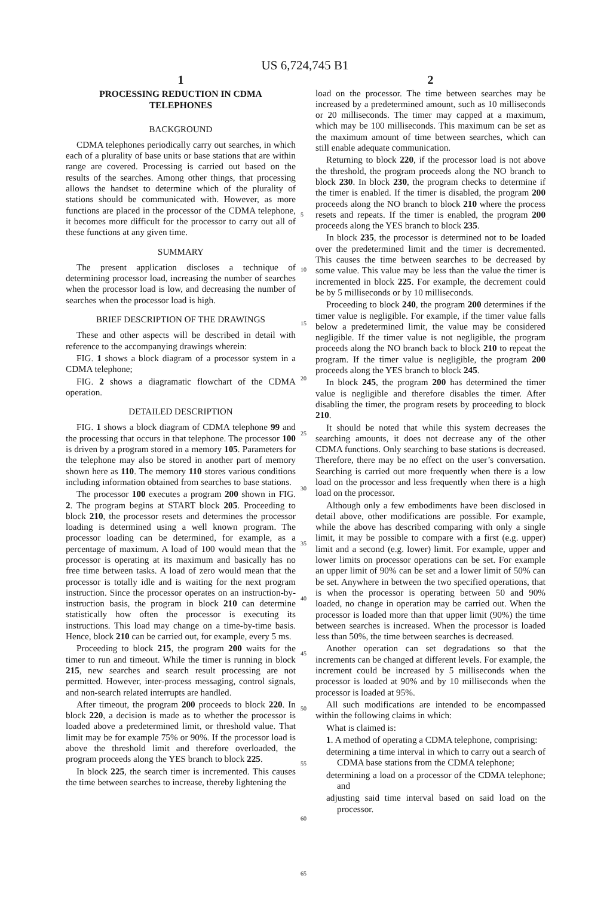US 6,724,745 B1
1
PROCESSING REDUCTION IN CDMA
TELEPHONES
BACKGROUND
CDMA telephones periodically carry out searches, in which each of a plurality of base units or base stations that are within range are covered. Processing is carried out based on the results of the searches. Among other things, that processing allows the handset to determine which of the plurality of stations should be communicated with. However, as more functions are placed in the processor of the CDMA telephone, it becomes more difficult for the processor to carry out all of these functions at any given time.
SUMMARY
The present application discloses a technique of determining processor load, increasing the number of searches when the processor load is low, and decreasing the number of searches when the processor load is high.
BRIEF DESCRIPTION OF THE DRAWINGS
These and other aspects will be described in detail with reference to the accompanying drawings wherein:
FIG. 1 shows a block diagram of a processor system in a CDMA telephone;
FIG. 2 shows a diagramatic flowchart of the CDMA operation.
DETAILED DESCRIPTION
FIG. 1 shows a block diagram of CDMA telephone 99 and the processing that occurs in that telephone. The processor 100 is driven by a program stored in a memory 105. Parameters for the telephone may also be stored in another part of memory shown here as 110. The memory 110 stores various conditions including information obtained from searches to base stations.
The processor 100 executes a program 200 shown in FIG. 2. The program begins at START block 205. Proceeding to block 210, the processor resets and determines the processor loading is determined using a well known program. The processor loading can be determined, for example, as a percentage of maximum. A load of 100 would mean that the processor is operating at its maximum and basically has no free time between tasks. A load of zero would mean that the processor is totally idle and is waiting for the next program instruction. Since the processor operates on an instruction-by-instruction basis, the program in block 210 can determine statistically how often the processor is executing its instructions. This load may change on a time-by-time basis. Hence, block 210 can be carried out, for example, every 5 ms.
Proceeding to block 215, the program 200 waits for the timer to run and timeout. While the timer is running in block 215, new searches and search result processing are not permitted. However, inter-process messaging, control signals, and non-search related interrupts are handled.
After timeout, the program 200 proceeds to block 220. In block 220, a decision is made as to whether the processor is loaded above a predetermined limit, or threshold value. That limit may be for example 75% or 90%. If the processor load is above the threshold limit and therefore overloaded, the program proceeds along the YES branch to block 225.
In block 225, the search timer is incremented. This causes the time between searches to increase, thereby lightening the
5
10
15
20
25
30
35
40
45
50
55
60
65
2
load on the processor. The time between searches may be increased by a predetermined amount, such as 10 milliseconds or 20 milliseconds. The timer may capped at a maximum, which may be 100 milliseconds. This maximum can be set as the maximum amount of time between searches, which can still enable adequate communication.
Returning to block 220, if the processor load is not above the threshold, the program proceeds along the NO branch to block 230. In block 230, the program checks to determine if the timer is enabled. If the timer is disabled, the program 200 proceeds along the NO branch to block 210 where the process resets and repeats. If the timer is enabled, the program 200 proceeds along the YES branch to block 235.
In block 235, the processor is determined not to be loaded over the predetermined limit and the timer is decremented. This causes the time between searches to be decreased by some value. This value may be less than the value the timer is incremented in block 225. For example, the decrement could be by 5 milliseconds or by 10 milliseconds.
Proceeding to block 240, the program 200 determines if the timer value is negligible. For example, if the timer value falls below a predetermined limit, the value may be considered negligible. If the timer value is not negligible, the program proceeds along the NO branch back to block 210 to repeat the program. If the timer value is negligible, the program 200 proceeds along the YES branch to block 245.
In block 245, the program 200 has determined the timer value is negligible and therefore disables the timer. After disabling the timer, the program resets by proceeding to block 210.
It should be noted that while this system decreases the searching amounts, it does not decrease any of the other CDMA functions. Only searching to base stations is decreased. Therefore, there may be no effect on the user’s conversation. Searching is carried out more frequently when there is a low load on the processor and less frequently when there is a high load on the processor.
Although only a few embodiments have been disclosed in detail above, other modifications are possible. For example, while the above has described comparing with only a single limit, it may be possible to compare with a first (e.g. upper) limit and a second (e.g. lower) limit. For example, upper and lower limits on processor operations can be set. For example an upper limit of 90% can be set and a lower limit of 50% can be set. Anywhere in between the two specified operations, that is when the processor is operating between 50 and 90% loaded, no change in operation may be carried out. When the processor is loaded more than that upper limit (90%) the time between searches is increased. When the processor is loaded less than 50%, the time between searches is decreased.
Another operation can set degradations so that the increments can be changed at different levels. For example, the increment could be increased by 5 milliseconds when the processor is loaded at 90% and by 10 milliseconds when the processor is loaded at 95%.
All such modifications are intended to be encompassed within the following claims in which:
What is claimed is:
1. A method of operating a CDMA telephone, comprising:
determining a time interval in which to carry out a search of CDMA base stations from the CDMA telephone;
determining a load on a processor of the CDMA telephone; and
adjusting said time interval based on said load on the processor.